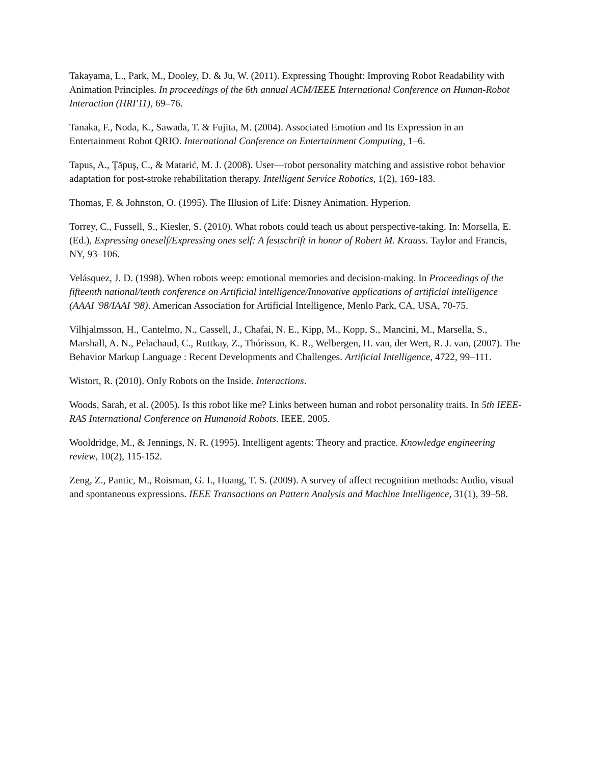Takayama, L., Park, M., Dooley, D. & Ju, W. (2011). Expressing Thought: Improving Robot Readability with Animation Principles. In proceedings of the 6th annual ACM/IEEE International Conference on Human-Robot Interaction (HRI'11), 69–76.
Tanaka, F., Noda, K., Sawada, T. & Fujita, M. (2004). Associated Emotion and Its Expression in an Entertainment Robot QRIO. International Conference on Entertainment Computing, 1–6.
Tapus, A., Ţăpuş, C., & Matarić, M. J. (2008). User—robot personality matching and assistive robot behavior adaptation for post-stroke rehabilitation therapy. Intelligent Service Robotics, 1(2), 169-183.
Thomas, F. & Johnston, O. (1995). The Illusion of Life: Disney Animation. Hyperion.
Torrey, C., Fussell, S., Kiesler, S. (2010). What robots could teach us about perspective-taking. In: Morsella, E. (Ed.), Expressing oneself/Expressing ones self: A festschrift in honor of Robert M. Krauss. Taylor and Francis, NY, 93–106.
Velásquez, J. D. (1998). When robots weep: emotional memories and decision-making. In Proceedings of the fifteenth national/tenth conference on Artificial intelligence/Innovative applications of artificial intelligence (AAAI '98/IAAI '98). American Association for Artificial Intelligence, Menlo Park, CA, USA, 70-75.
Vilhjalmsson, H., Cantelmo, N., Cassell, J., Chafai, N. E., Kipp, M., Kopp, S., Mancini, M., Marsella, S., Marshall, A. N., Pelachaud, C., Ruttkay, Z., Thórisson, K. R., Welbergen, H. van, der Wert, R. J. van, (2007). The Behavior Markup Language : Recent Developments and Challenges. Artificial Intelligence, 4722, 99–111.
Wistort, R. (2010). Only Robots on the Inside. Interactions.
Woods, Sarah, et al. (2005). Is this robot like me? Links between human and robot personality traits. In 5th IEEE-RAS International Conference on Humanoid Robots. IEEE, 2005.
Wooldridge, M., & Jennings, N. R. (1995). Intelligent agents: Theory and practice. Knowledge engineering review, 10(2), 115-152.
Zeng, Z., Pantic, M., Roisman, G. I., Huang, T. S. (2009). A survey of affect recognition methods: Audio, visual and spontaneous expressions. IEEE Transactions on Pattern Analysis and Machine Intelligence, 31(1), 39–58.